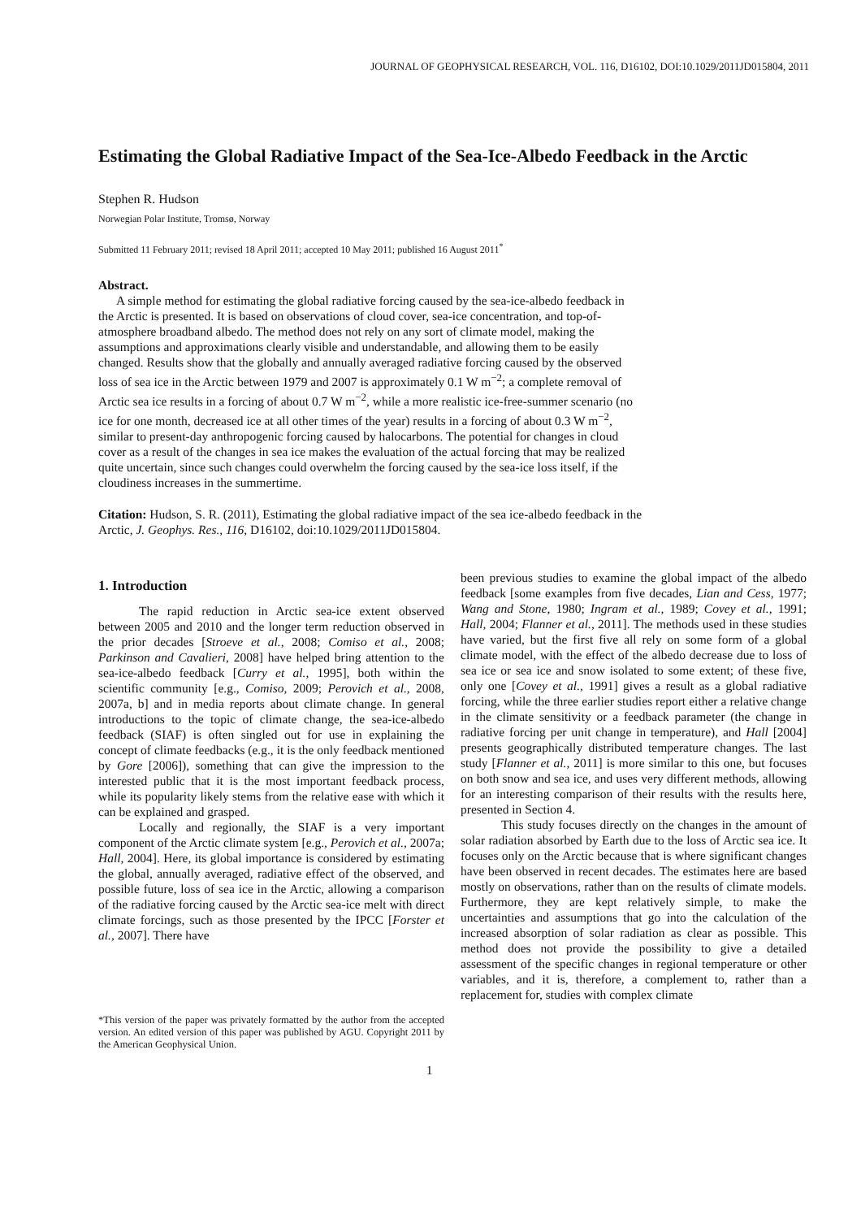JOURNAL OF GEOPHYSICAL RESEARCH, VOL. 116, D16102, DOI:10.1029/2011JD015804, 2011
Estimating the Global Radiative Impact of the Sea-Ice-Albedo Feedback in the Arctic
Stephen R. Hudson
Norwegian Polar Institute, Tromsø, Norway
Submitted 11 February 2011; revised 18 April 2011; accepted 10 May 2011; published 16 August 2011<sup>*</sup>
Abstract.
A simple method for estimating the global radiative forcing caused by the sea-ice-albedo feedback in the Arctic is presented. It is based on observations of cloud cover, sea-ice concentration, and top-of-atmosphere broadband albedo. The method does not rely on any sort of climate model, making the assumptions and approximations clearly visible and understandable, and allowing them to be easily changed. Results show that the globally and annually averaged radiative forcing caused by the observed loss of sea ice in the Arctic between 1979 and 2007 is approximately 0.1 W m<sup>−2</sup>; a complete removal of Arctic sea ice results in a forcing of about 0.7 W m<sup>−2</sup>, while a more realistic ice-free-summer scenario (no ice for one month, decreased ice at all other times of the year) results in a forcing of about 0.3 W m<sup>−2</sup>, similar to present-day anthropogenic forcing caused by halocarbons. The potential for changes in cloud cover as a result of the changes in sea ice makes the evaluation of the actual forcing that may be realized quite uncertain, since such changes could overwhelm the forcing caused by the sea-ice loss itself, if the cloudiness increases in the summertime.
Citation: Hudson, S. R. (2011), Estimating the global radiative impact of the sea ice-albedo feedback in the Arctic, J. Geophys. Res., 116, D16102, doi:10.1029/2011JD015804.
1. Introduction
The rapid reduction in Arctic sea-ice extent observed between 2005 and 2010 and the longer term reduction observed in the prior decades [Stroeve et al., 2008; Comiso et al., 2008; Parkinson and Cavalieri, 2008] have helped bring attention to the sea-ice-albedo feedback [Curry et al., 1995], both within the scientific community [e.g., Comiso, 2009; Perovich et al., 2008, 2007a, b] and in media reports about climate change. In general introductions to the topic of climate change, the sea-ice-albedo feedback (SIAF) is often singled out for use in explaining the concept of climate feedbacks (e.g., it is the only feedback mentioned by Gore [2006]), something that can give the impression to the interested public that it is the most important feedback process, while its popularity likely stems from the relative ease with which it can be explained and grasped.
Locally and regionally, the SIAF is a very important component of the Arctic climate system [e.g., Perovich et al., 2007a; Hall, 2004]. Here, its global importance is considered by estimating the global, annually averaged, radiative effect of the observed, and possible future, loss of sea ice in the Arctic, allowing a comparison of the radiative forcing caused by the Arctic sea-ice melt with direct climate forcings, such as those presented by the IPCC [Forster et al., 2007]. There have
*This version of the paper was privately formatted by the author from the accepted version. An edited version of this paper was published by AGU. Copyright 2011 by the American Geophysical Union.
been previous studies to examine the global impact of the albedo feedback [some examples from five decades, Lian and Cess, 1977; Wang and Stone, 1980; Ingram et al., 1989; Covey et al., 1991; Hall, 2004; Flanner et al., 2011]. The methods used in these studies have varied, but the first five all rely on some form of a global climate model, with the effect of the albedo decrease due to loss of sea ice or sea ice and snow isolated to some extent; of these five, only one [Covey et al., 1991] gives a result as a global radiative forcing, while the three earlier studies report either a relative change in the climate sensitivity or a feedback parameter (the change in radiative forcing per unit change in temperature), and Hall [2004] presents geographically distributed temperature changes. The last study [Flanner et al., 2011] is more similar to this one, but focuses on both snow and sea ice, and uses very different methods, allowing for an interesting comparison of their results with the results here, presented in Section 4.
This study focuses directly on the changes in the amount of solar radiation absorbed by Earth due to the loss of Arctic sea ice. It focuses only on the Arctic because that is where significant changes have been observed in recent decades. The estimates here are based mostly on observations, rather than on the results of climate models. Furthermore, they are kept relatively simple, to make the uncertainties and assumptions that go into the calculation of the increased absorption of solar radiation as clear as possible. This method does not provide the possibility to give a detailed assessment of the specific changes in regional temperature or other variables, and it is, therefore, a complement to, rather than a replacement for, studies with complex climate
1